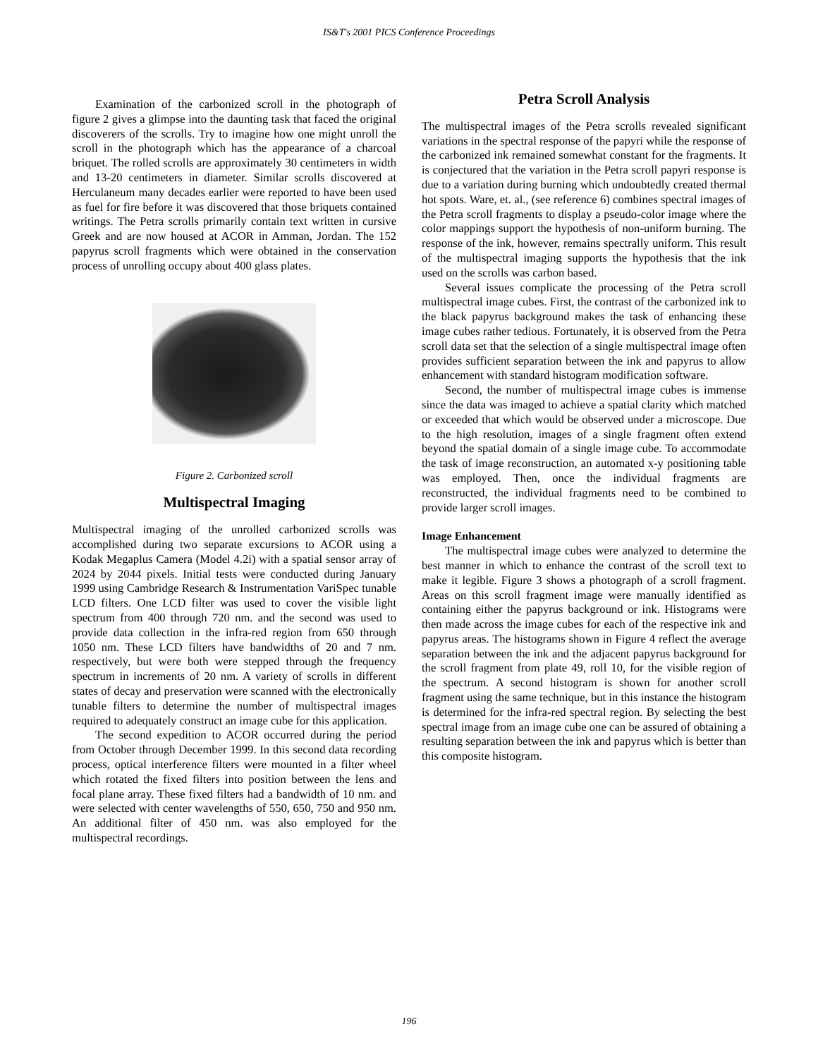IS&T's 2001 PICS Conference Proceedings
Examination of the carbonized scroll in the photograph of figure 2 gives a glimpse into the daunting task that faced the original discoverers of the scrolls. Try to imagine how one might unroll the scroll in the photograph which has the appearance of a charcoal briquet. The rolled scrolls are approximately 30 centimeters in width and 13-20 centimeters in diameter. Similar scrolls discovered at Herculaneum many decades earlier were reported to have been used as fuel for fire before it was discovered that those briquets contained writings. The Petra scrolls primarily contain text written in cursive Greek and are now housed at ACOR in Amman, Jordan. The 152 papyrus scroll fragments which were obtained in the conservation process of unrolling occupy about 400 glass plates.
Figure 2. Carbonized scroll
Multispectral Imaging
Multispectral imaging of the unrolled carbonized scrolls was accomplished during two separate excursions to ACOR using a Kodak Megaplus Camera (Model 4.2i) with a spatial sensor array of 2024 by 2044 pixels. Initial tests were conducted during January 1999 using Cambridge Research & Instrumentation VariSpec tunable LCD filters. One LCD filter was used to cover the visible light spectrum from 400 through 720 nm. and the second was used to provide data collection in the infra-red region from 650 through 1050 nm. These LCD filters have bandwidths of 20 and 7 nm. respectively, but were both were stepped through the frequency spectrum in increments of 20 nm. A variety of scrolls in different states of decay and preservation were scanned with the electronically tunable filters to determine the number of multispectral images required to adequately construct an image cube for this application.
The second expedition to ACOR occurred during the period from October through December 1999. In this second data recording process, optical interference filters were mounted in a filter wheel which rotated the fixed filters into position between the lens and focal plane array. These fixed filters had a bandwidth of 10 nm. and were selected with center wavelengths of 550, 650, 750 and 950 nm. An additional filter of 450 nm. was also employed for the multispectral recordings.
Petra Scroll Analysis
The multispectral images of the Petra scrolls revealed significant variations in the spectral response of the papyri while the response of the carbonized ink remained somewhat constant for the fragments. It is conjectured that the variation in the Petra scroll papyri response is due to a variation during burning which undoubtedly created thermal hot spots. Ware, et. al., (see reference 6) combines spectral images of the Petra scroll fragments to display a pseudo-color image where the color mappings support the hypothesis of non-uniform burning. The response of the ink, however, remains spectrally uniform. This result of the multispectral imaging supports the hypothesis that the ink used on the scrolls was carbon based.
Several issues complicate the processing of the Petra scroll multispectral image cubes. First, the contrast of the carbonized ink to the black papyrus background makes the task of enhancing these image cubes rather tedious. Fortunately, it is observed from the Petra scroll data set that the selection of a single multispectral image often provides sufficient separation between the ink and papyrus to allow enhancement with standard histogram modification software.
Second, the number of multispectral image cubes is immense since the data was imaged to achieve a spatial clarity which matched or exceeded that which would be observed under a microscope. Due to the high resolution, images of a single fragment often extend beyond the spatial domain of a single image cube. To accommodate the task of image reconstruction, an automated x-y positioning table was employed. Then, once the individual fragments are reconstructed, the individual fragments need to be combined to provide larger scroll images.
Image Enhancement
The multispectral image cubes were analyzed to determine the best manner in which to enhance the contrast of the scroll text to make it legible. Figure 3 shows a photograph of a scroll fragment. Areas on this scroll fragment image were manually identified as containing either the papyrus background or ink. Histograms were then made across the image cubes for each of the respective ink and papyrus areas. The histograms shown in Figure 4 reflect the average separation between the ink and the adjacent papyrus background for the scroll fragment from plate 49, roll 10, for the visible region of the spectrum. A second histogram is shown for another scroll fragment using the same technique, but in this instance the histogram is determined for the infra-red spectral region. By selecting the best spectral image from an image cube one can be assured of obtaining a resulting separation between the ink and papyrus which is better than this composite histogram.
196